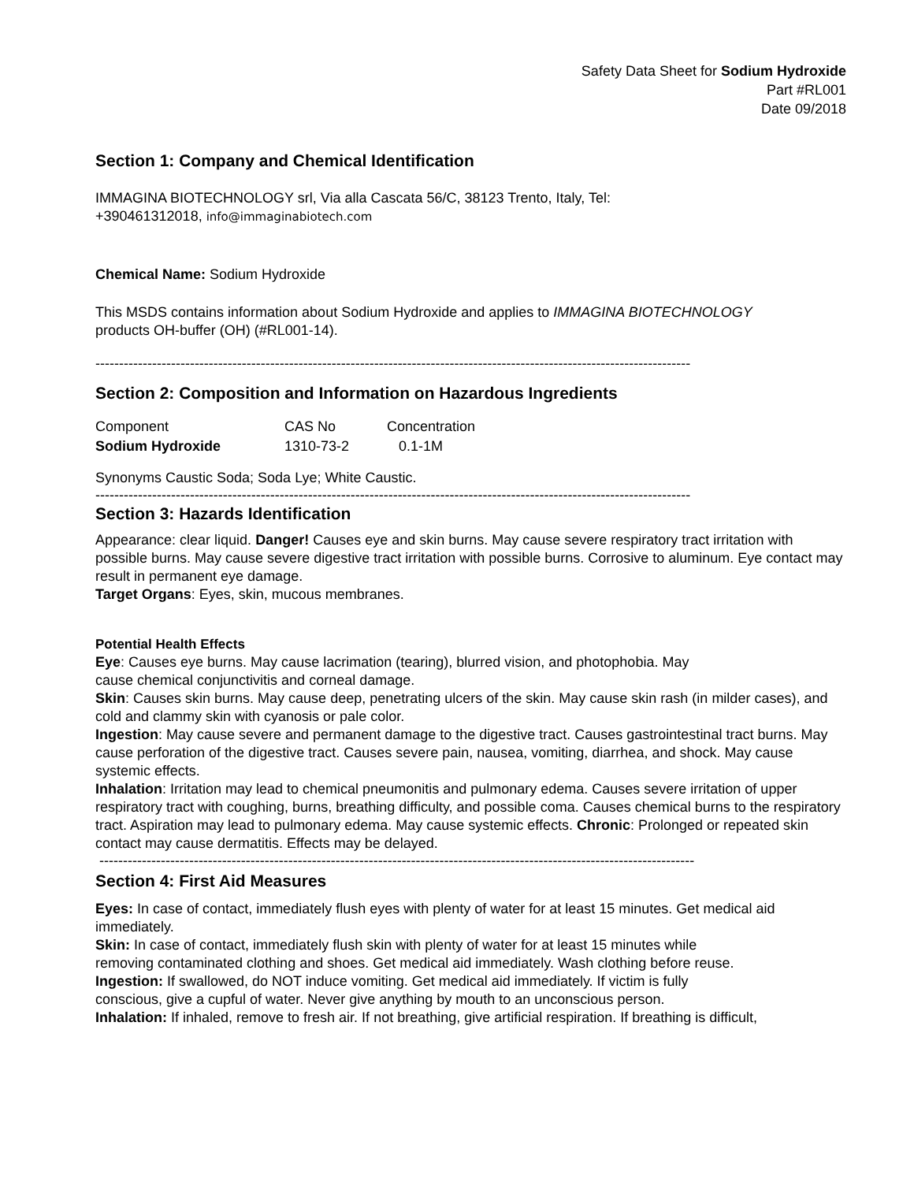Safety Data Sheet for Sodium Hydroxide
Part #RL001
Date 09/2018
Section 1: Company and Chemical Identification
IMMAGINA BIOTECHNOLOGY srl, Via alla Cascata 56/C, 38123 Trento, Italy, Tel:
+390461312018, info@immaginabiotech.com
Chemical Name: Sodium Hydroxide
This MSDS contains information about Sodium Hydroxide and applies to IMMAGINA BIOTECHNOLOGY
products OH-buffer (OH) (#RL001-14).
------------------------------------------------------------------------------------------------------------------------------
Section 2: Composition and Information on Hazardous Ingredients
| Component | CAS No | Concentration |
| Sodium Hydroxide | 1310-73-2 | 0.1-1M |
Synonyms Caustic Soda; Soda Lye; White Caustic.
------------------------------------------------------------------------------------------------------------------------------
Section 3: Hazards Identification
Appearance: clear liquid. Danger! Causes eye and skin burns. May cause severe respiratory tract irritation with possible burns. May cause severe digestive tract irritation with possible burns. Corrosive to aluminum. Eye contact may result in permanent eye damage.
Target Organs: Eyes, skin, mucous membranes.
Potential Health Effects
Eye: Causes eye burns. May cause lacrimation (tearing), blurred vision, and photophobia. May
cause chemical conjunctivitis and corneal damage.
Skin: Causes skin burns. May cause deep, penetrating ulcers of the skin. May cause skin rash (in milder cases), and cold and clammy skin with cyanosis or pale color.
Ingestion: May cause severe and permanent damage to the digestive tract. Causes gastrointestinal tract burns. May cause perforation of the digestive tract. Causes severe pain, nausea, vomiting, diarrhea, and shock. May cause systemic effects.
Inhalation: Irritation may lead to chemical pneumonitis and pulmonary edema. Causes severe irritation of upper respiratory tract with coughing, burns, breathing difficulty, and possible coma. Causes chemical burns to the respiratory tract. Aspiration may lead to pulmonary edema. May cause systemic effects. Chronic: Prolonged or repeated skin contact may cause dermatitis. Effects may be delayed.
------------------------------------------------------------------------------------------------------------------------------
Section 4: First Aid Measures
Eyes: In case of contact, immediately flush eyes with plenty of water for at least 15 minutes. Get medical aid immediately.
Skin: In case of contact, immediately flush skin with plenty of water for at least 15 minutes while
removing contaminated clothing and shoes. Get medical aid immediately. Wash clothing before reuse.
Ingestion: If swallowed, do NOT induce vomiting. Get medical aid immediately. If victim is fully
conscious, give a cupful of water. Never give anything by mouth to an unconscious person.
Inhalation: If inhaled, remove to fresh air. If not breathing, give artificial respiration. If breathing is difficult,